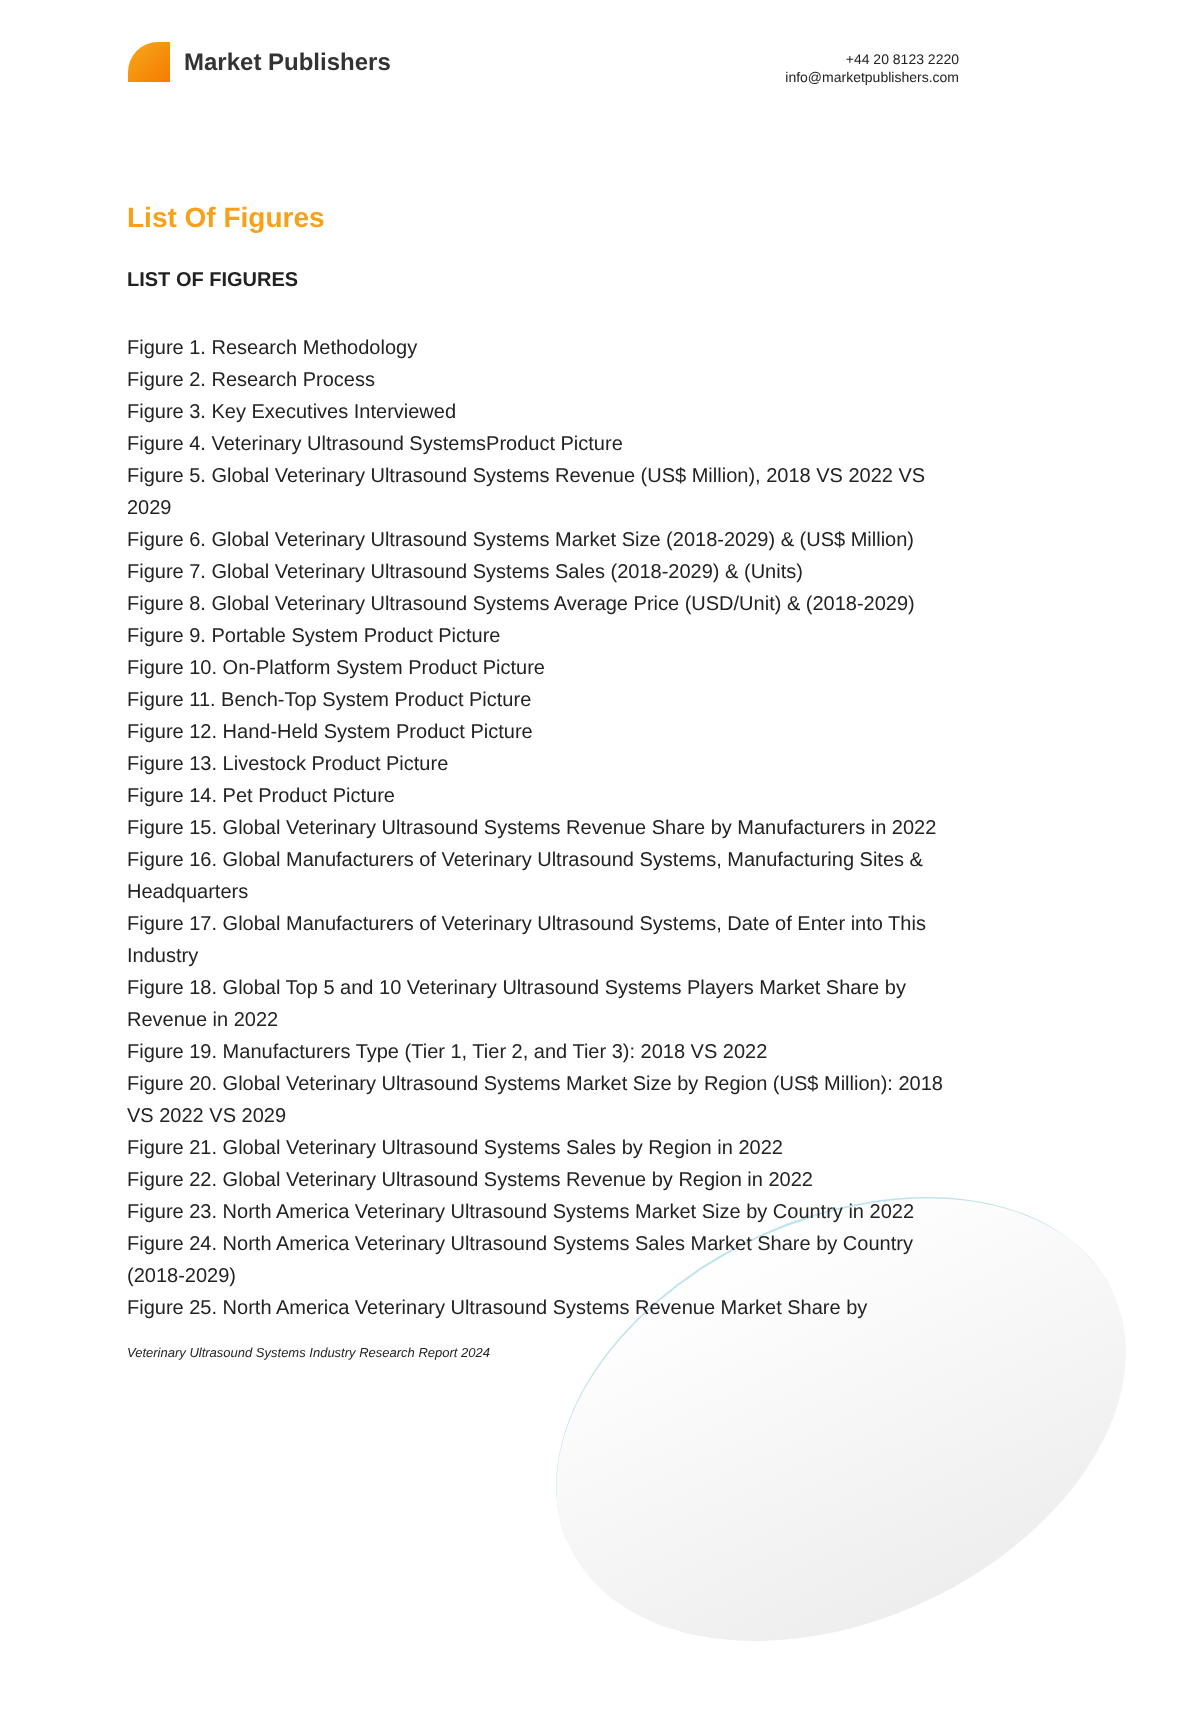Market Publishers
+44 20 8123 2220
info@marketpublishers.com
List Of Figures
LIST OF FIGURES
Figure 1. Research Methodology
Figure 2. Research Process
Figure 3. Key Executives Interviewed
Figure 4. Veterinary Ultrasound SystemsProduct Picture
Figure 5. Global Veterinary Ultrasound Systems Revenue (US$ Million), 2018 VS 2022 VS 2029
Figure 6. Global Veterinary Ultrasound Systems Market Size (2018-2029) & (US$ Million)
Figure 7. Global Veterinary Ultrasound Systems Sales (2018-2029) & (Units)
Figure 8. Global Veterinary Ultrasound Systems Average Price (USD/Unit) & (2018-2029)
Figure 9. Portable System Product Picture
Figure 10. On-Platform System Product Picture
Figure 11. Bench-Top System Product Picture
Figure 12. Hand-Held System Product Picture
Figure 13. Livestock Product Picture
Figure 14. Pet Product Picture
Figure 15. Global Veterinary Ultrasound Systems Revenue Share by Manufacturers in 2022
Figure 16. Global Manufacturers of Veterinary Ultrasound Systems, Manufacturing Sites & Headquarters
Figure 17. Global Manufacturers of Veterinary Ultrasound Systems, Date of Enter into This Industry
Figure 18. Global Top 5 and 10 Veterinary Ultrasound Systems Players Market Share by Revenue in 2022
Figure 19. Manufacturers Type (Tier 1, Tier 2, and Tier 3): 2018 VS 2022
Figure 20. Global Veterinary Ultrasound Systems Market Size by Region (US$ Million): 2018 VS 2022 VS 2029
Figure 21. Global Veterinary Ultrasound Systems Sales by Region in 2022
Figure 22. Global Veterinary Ultrasound Systems Revenue by Region in 2022
Figure 23. North America Veterinary Ultrasound Systems Market Size by Country in 2022
Figure 24. North America Veterinary Ultrasound Systems Sales Market Share by Country (2018-2029)
Figure 25. North America Veterinary Ultrasound Systems Revenue Market Share by
Veterinary Ultrasound Systems Industry Research Report 2024